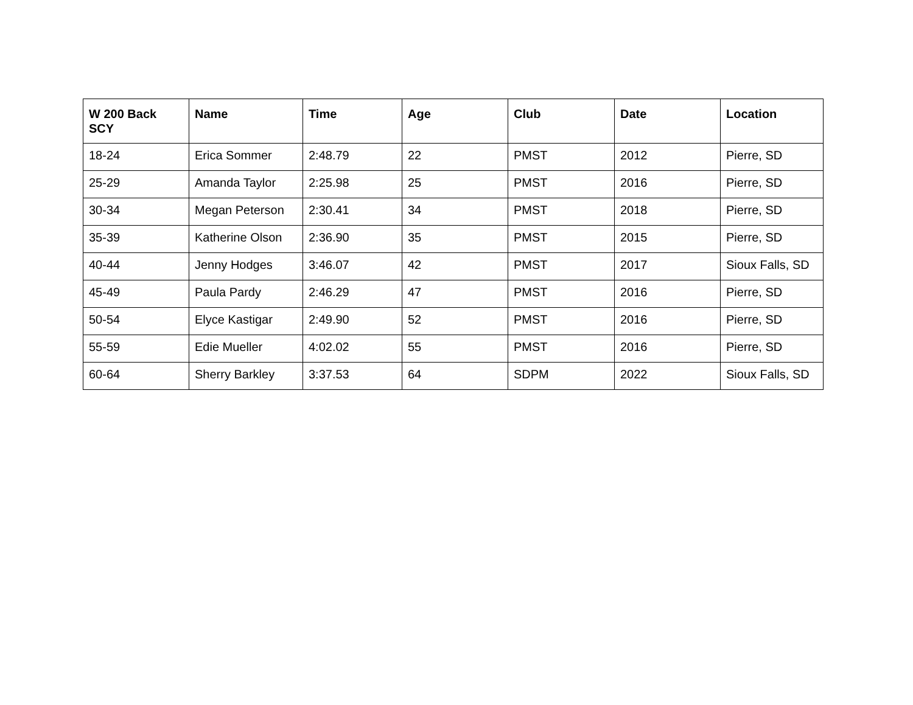| W 200 Back SCY | Name | Time | Age | Club | Date | Location |
| --- | --- | --- | --- | --- | --- | --- |
| 18-24 | Erica Sommer | 2:48.79 | 22 | PMST | 2012 | Pierre, SD |
| 25-29 | Amanda Taylor | 2:25.98 | 25 | PMST | 2016 | Pierre, SD |
| 30-34 | Megan Peterson | 2:30.41 | 34 | PMST | 2018 | Pierre, SD |
| 35-39 | Katherine Olson | 2:36.90 | 35 | PMST | 2015 | Pierre, SD |
| 40-44 | Jenny Hodges | 3:46.07 | 42 | PMST | 2017 | Sioux Falls, SD |
| 45-49 | Paula Pardy | 2:46.29 | 47 | PMST | 2016 | Pierre, SD |
| 50-54 | Elyce Kastigar | 2:49.90 | 52 | PMST | 2016 | Pierre, SD |
| 55-59 | Edie Mueller | 4:02.02 | 55 | PMST | 2016 | Pierre, SD |
| 60-64 | Sherry Barkley | 3:37.53 | 64 | SDPM | 2022 | Sioux Falls, SD |